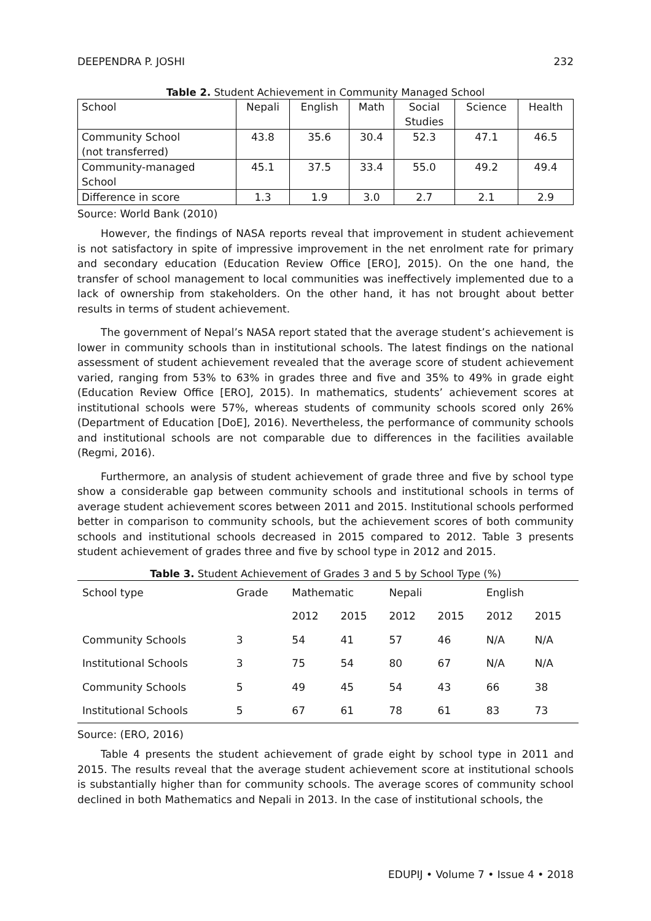DEEPENDRA P. JOSHI 232
Table 2. Student Achievement in Community Managed School
| School | Nepali | English | Math | Social Studies | Science | Health |
| Community School (not transferred) | 43.8 | 35.6 | 30.4 | 52.3 | 47.1 | 46.5 |
| Community-managed School | 45.1 | 37.5 | 33.4 | 55.0 | 49.2 | 49.4 |
| Difference in score | 1.3 | 1.9 | 3.0 | 2.7 | 2.1 | 2.9 |
Source: World Bank (2010)
However, the findings of NASA reports reveal that improvement in student achievement is not satisfactory in spite of impressive improvement in the net enrolment rate for primary and secondary education (Education Review Office [ERO], 2015). On the one hand, the transfer of school management to local communities was ineffectively implemented due to a lack of ownership from stakeholders. On the other hand, it has not brought about better results in terms of student achievement.
The government of Nepal’s NASA report stated that the average student’s achievement is lower in community schools than in institutional schools. The latest findings on the national assessment of student achievement revealed that the average score of student achievement varied, ranging from 53% to 63% in grades three and five and 35% to 49% in grade eight (Education Review Office [ERO], 2015). In mathematics, students’ achievement scores at institutional schools were 57%, whereas students of community schools scored only 26% (Department of Education [DoE], 2016). Nevertheless, the performance of community schools and institutional schools are not comparable due to differences in the facilities available (Regmi, 2016).
Furthermore, an analysis of student achievement of grade three and five by school type show a considerable gap between community schools and institutional schools in terms of average student achievement scores between 2011 and 2015. Institutional schools performed better in comparison to community schools, but the achievement scores of both community schools and institutional schools decreased in 2015 compared to 2012. Table 3 presents student achievement of grades three and five by school type in 2012 and 2015.
Table 3. Student Achievement of Grades 3 and 5 by School Type (%)
| School type | Grade | Mathematic | | Nepali | | English | |
| --- | --- | --- | --- | --- | --- | --- | --- |
| | | 2012 | 2015 | 2012 | 2015 | 2012 | 2015 |
| Community Schools | 3 | 54 | 41 | 57 | 46 | N/A | N/A |
| Institutional Schools | 3 | 75 | 54 | 80 | 67 | N/A | N/A |
| Community Schools | 5 | 49 | 45 | 54 | 43 | 66 | 38 |
| Institutional Schools | 5 | 67 | 61 | 78 | 61 | 83 | 73 |
Source: (ERO, 2016)
Table 4 presents the student achievement of grade eight by school type in 2011 and 2015. The results reveal that the average student achievement score at institutional schools is substantially higher than for community schools. The average scores of community school declined in both Mathematics and Nepali in 2013. In the case of institutional schools, the
EDUPIJ • Volume 7 • Issue 4 • 2018